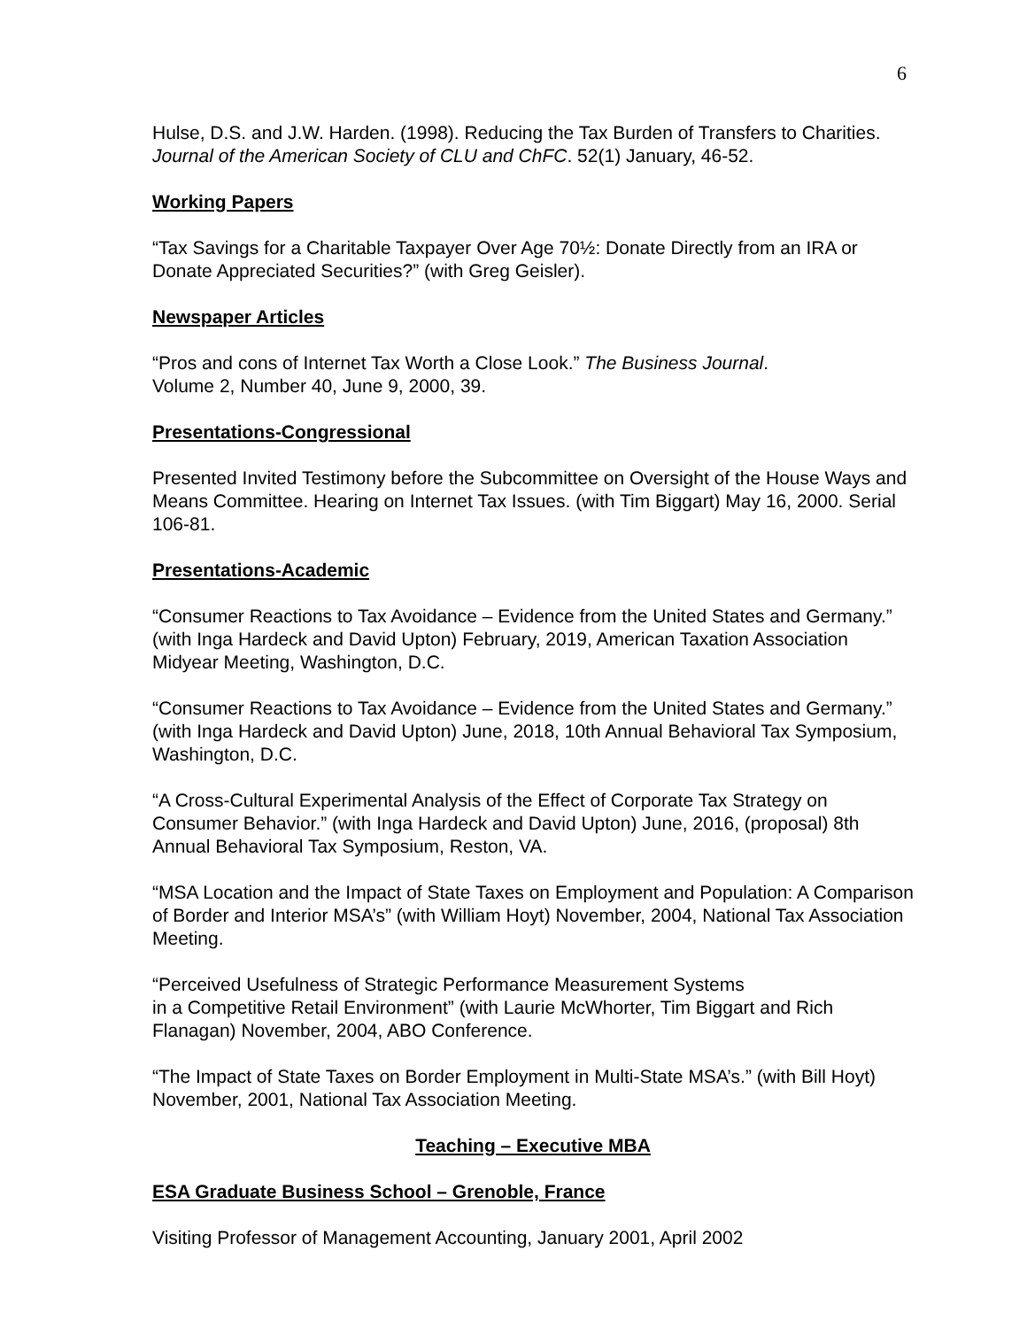6
Hulse, D.S. and J.W. Harden. (1998). Reducing the Tax Burden of Transfers to Charities. Journal of the American Society of CLU and ChFC. 52(1) January, 46-52.
Working Papers
“Tax Savings for a Charitable Taxpayer Over Age 70½: Donate Directly from an IRA or Donate Appreciated Securities?” (with Greg Geisler).
Newspaper Articles
“Pros and cons of Internet Tax Worth a Close Look.” The Business Journal.
Volume 2, Number 40, June 9, 2000, 39.
Presentations-Congressional
Presented Invited Testimony before the Subcommittee on Oversight of the House Ways and Means Committee. Hearing on Internet Tax Issues. (with Tim Biggart) May 16, 2000. Serial 106-81.
Presentations-Academic
“Consumer Reactions to Tax Avoidance – Evidence from the United States and Germany.” (with Inga Hardeck and David Upton) February, 2019, American Taxation Association Midyear Meeting, Washington, D.C.
“Consumer Reactions to Tax Avoidance – Evidence from the United States and Germany.” (with Inga Hardeck and David Upton) June, 2018, 10th Annual Behavioral Tax Symposium, Washington, D.C.
“A Cross-Cultural Experimental Analysis of the Effect of Corporate Tax Strategy on Consumer Behavior.” (with Inga Hardeck and David Upton) June, 2016, (proposal) 8th Annual Behavioral Tax Symposium, Reston, VA.
“MSA Location and the Impact of State Taxes on Employment and Population: A Comparison of Border and Interior MSA’s” (with William Hoyt) November, 2004, National Tax Association Meeting.
“Perceived Usefulness of Strategic Performance Measurement Systems
in a Competitive Retail Environment” (with Laurie McWhorter, Tim Biggart and Rich Flanagan) November, 2004, ABO Conference.
“The Impact of State Taxes on Border Employment in Multi-State MSA’s.” (with Bill Hoyt) November, 2001, National Tax Association Meeting.
Teaching – Executive MBA
ESA Graduate Business School – Grenoble, France
Visiting Professor of Management Accounting, January 2001, April 2002